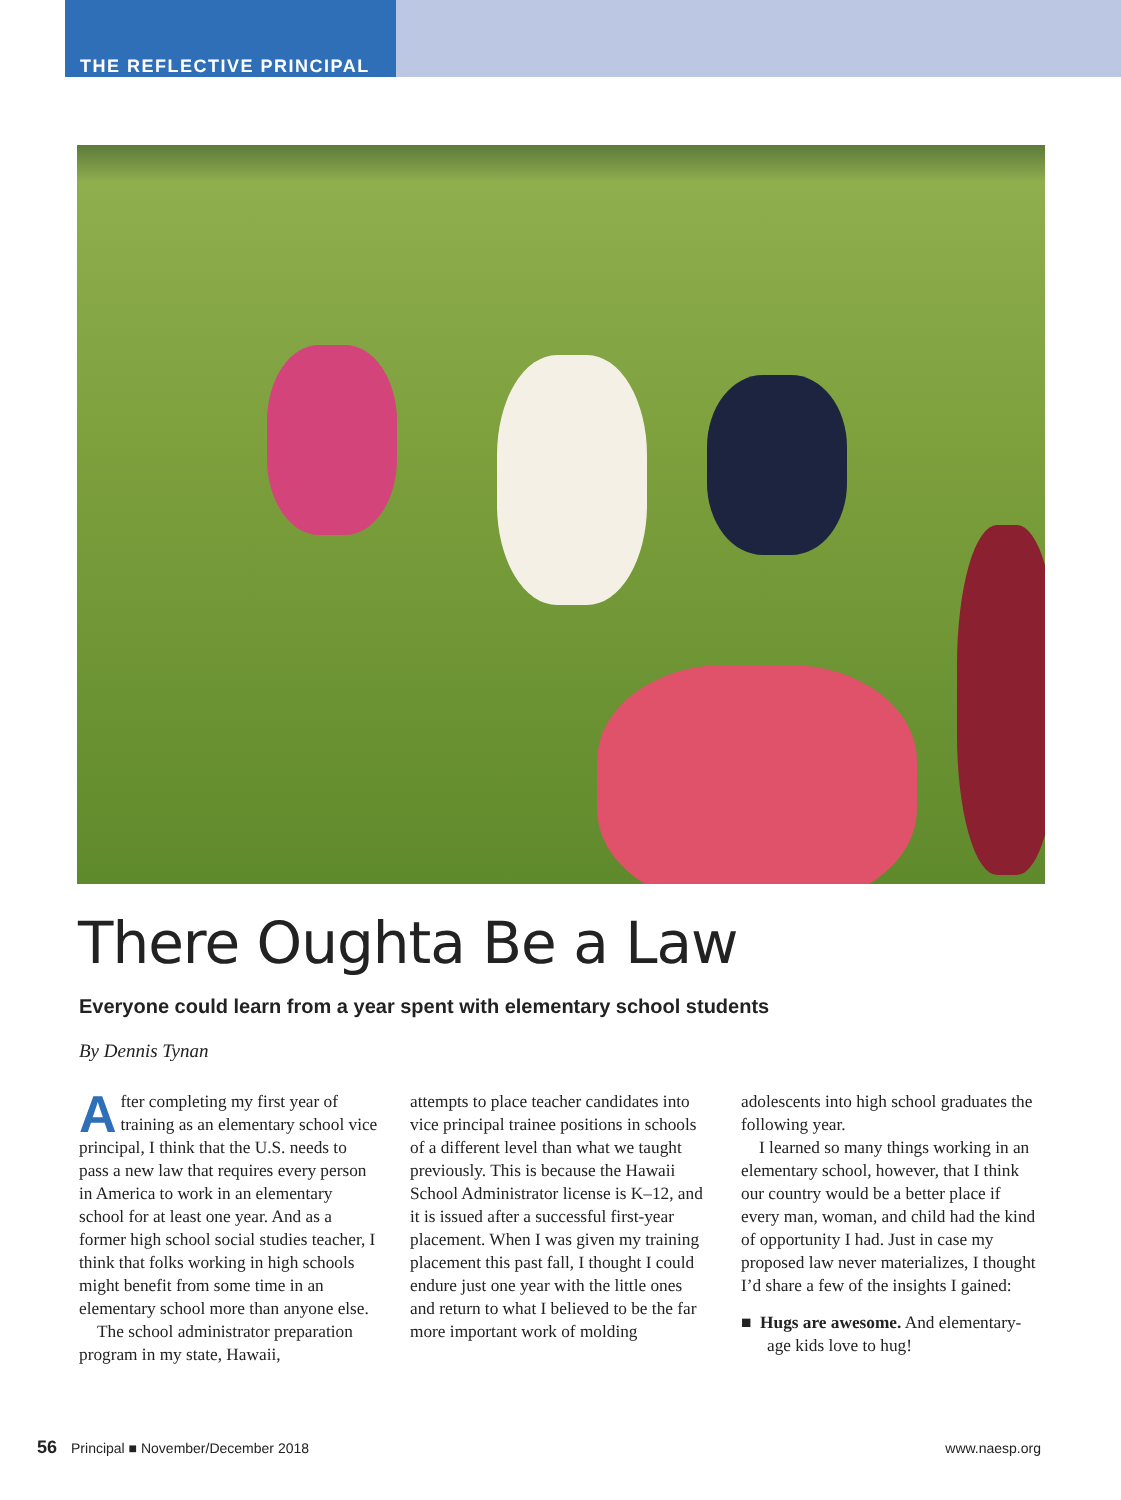THE REFLECTIVE PRINCIPAL
There Oughta Be a Law
Everyone could learn from a year spent with elementary school students
By Dennis Tynan
After completing my first year of training as an elementary school vice principal, I think that the U.S. needs to pass a new law that requires every person in America to work in an elementary school for at least one year. And as a former high school social studies teacher, I think that folks working in high schools might benefit from some time in an elementary school more than anyone else.
The school administrator preparation program in my state, Hawaii,
attempts to place teacher candidates into vice principal trainee positions in schools of a different level than what we taught previously. This is because the Hawaii School Administrator license is K–12, and it is issued after a successful first-year placement. When I was given my training placement this past fall, I thought I could endure just one year with the little ones and return to what I believed to be the far more important work of molding
adolescents into high school graduates the following year.
I learned so many things working in an elementary school, however, that I think our country would be a better place if every man, woman, and child had the kind of opportunity I had. Just in case my proposed law never materializes, I thought I’d share a few of the insights I gained:
■ Hugs are awesome. And elementary-age kids love to hug!
56 Principal ■ November/December 2018 www.naesp.org